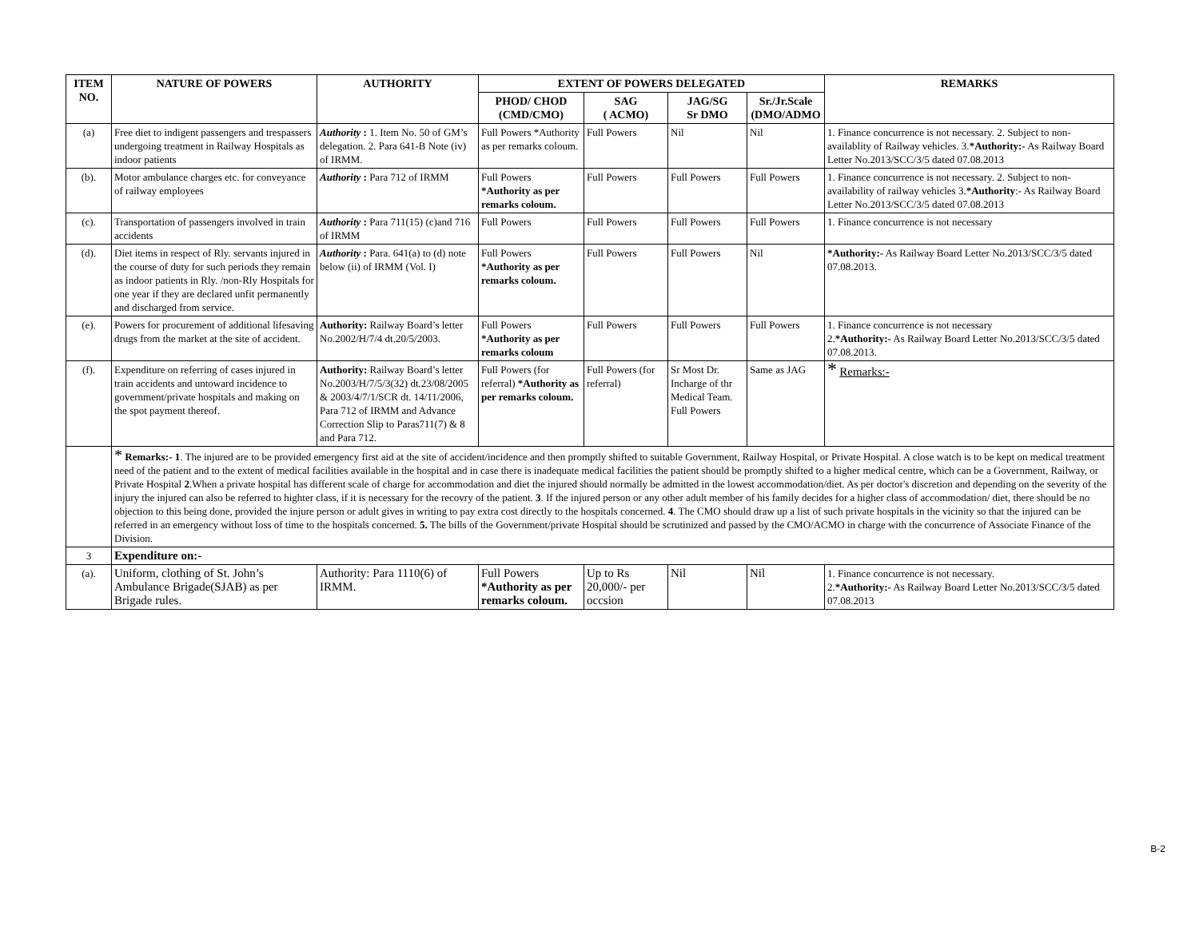| ITEM NO. | NATURE OF POWERS | AUTHORITY | EXTENT OF POWERS DELEGATED | | | | REMARKS |
| --- | --- | --- | --- | --- | --- | --- | --- |
| | | | PHOD/ CHOD (CMD/CMO) | SAG ( ACMO) | JAG/SG Sr DMO | Sr./Jr.Scale (DMO/ADMO | |
| (a) | Free diet to indigent passengers and trespassers undergoing treatment in Railway Hospitals as indoor patients | Authority : 1. Item No. 50 of GM’s delegation. 2. Para 641-B Note (iv) of IRMM. | Full Powers *Authority as per remarks coloum. | Full Powers | Nil | Nil | 1. Finance concurrence is not necessary. 2. Subject to non-availablity of Railway vehicles. 3. *Authority:- As Railway Board Letter No.2013/SCC/3/5 dated 07.08.2013 |
| (b). | Motor ambulance charges etc. for conveyance of railway employees | Authority : Para 712 of IRMM | Full Powers *Authority as per remarks coloum. | Full Powers | Full Powers | Full Powers | 1. Finance concurrence is not necessary. 2. Subject to non-availability of railway vehicles 3. *Authority :- As Railway Board Letter No.2013/SCC/3/5 dated 07.08.2013 |
| (c). | Transportation of passengers involved in train accidents | Authority : Para 711(15) (c)and 716 of IRMM | Full Powers | Full Powers | Full Powers | Full Powers | 1. Finance concurrence is not necessary |
| (d). | Diet items in respect of Rly. servants injured in the course of duty for such periods they remain as indoor patients in Rly. /non-Rly Hospitals for one year if they are declared unfit permanently and discharged from service. | Authority : Para. 641(a) to (d) note below (ii) of IRMM (Vol. I) | Full Powers *Authority as per remarks coloum. | Full Powers | Full Powers | Nil | *Authority:- As Railway Board Letter No.2013/SCC/3/5 dated 07.08.2013. |
| (e). | Powers for procurement of additional lifesaving drugs from the market at the site of accident. | Authority: Railway Board’s letter No.2002/H/7/4 dt.20/5/2003. | Full Powers *Authority as per remarks coloum | Full Powers | Full Powers | Full Powers | 1. Finance concurrence is not necessary 2. *Authority:- As Railway Board Letter No.2013/SCC/3/5 dated 07.08.2013. |
| (f). | Expenditure on referring of cases injured in train accidents and untoward incidence to government/private hospitals and making on the spot payment thereof. | Authority: Railway Board’s letter No.2003/H/7/5/3(32) dt.23/08/2005 & 2003/4/7/1/SCR dt. 14/11/2006, Para 712 of IRMM and Advance Correction Slip to Paras711(7) & 8 and Para 712. | Full Powers (for referral) *Authority as per remarks coloum. | Full Powers (for referral) | Sr Most Dr. Incharge of thr Medical Team. Full Powers | Same as JAG | * Remarks:- |
| | * Remarks:- 1 . The injured are to be provided emergency first aid at the site of accident/incidence and then promptly shifted to suitable Government, Railway Hospital, or Private Hospital. A close watch is to be kept on medical treatment need of the patient and to the extent of medical facilities available in the hospital and in case there is inadequate medical facilities the patient should be promptly shifted to a higher medical centre, which can be a Government, Railway, or Private Hospital 2 .When a private hospital has different scale of charge for accommodation and diet the injured should normally be admitted in the lowest accommodation/diet. As per doctor's discretion and depending on the severity of the injury the injured can also be referred to highter class, if it is necessary for the recovry of the patient. 3 . If the injured person or any other adult member of his family decides for a higher class of accommodation/ diet, there should be no objection to this being done, provided the injure person or adult gives in writing to pay extra cost directly to the hospitals concerned. 4 . The CMO should draw up a list of such private hospitals in the vicinity so that the injured can be referred in an emergency without loss of time to the hospitals concerned. 5. The bills of the Government/private Hospital should be scrutinized and passed by the CMO/ACMO in charge with the concurrence of Associate Finance of the Division. | | | | | | |
| 3 | Expenditure on:- | | | | | | |
| (a). | Uniform, clothing of St. John’s Ambulance Brigade(SJAB) as per Brigade rules. | Authority: Para 1110(6) of IRMM. | Full Powers *Authority as per remarks coloum. | Up to Rs 20,000/- per occsion | Nil | Nil | 1. Finance concurrence is not necessary. 2. *Authority:- As Railway Board Letter No.2013/SCC/3/5 dated 07.08.2013 |
B-2